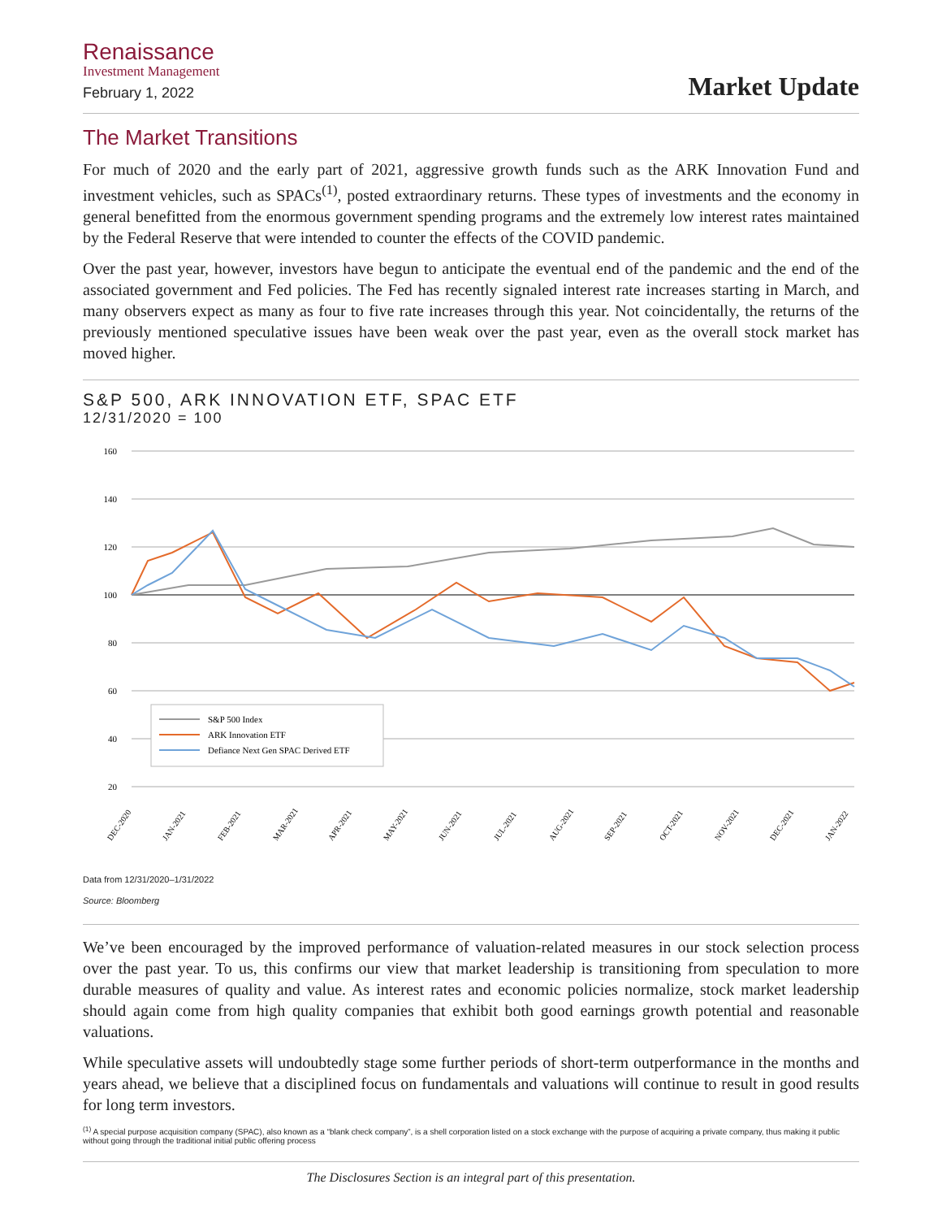Renaissance
Investment Management
February 1, 2022
Market Update
The Market Transitions
For much of 2020 and the early part of 2021, aggressive growth funds such as the ARK Innovation Fund and investment vehicles, such as SPACs<sup>(1)</sup>, posted extraordinary returns. These types of investments and the economy in general benefitted from the enormous government spending programs and the extremely low interest rates maintained by the Federal Reserve that were intended to counter the effects of the COVID pandemic.
Over the past year, however, investors have begun to anticipate the eventual end of the pandemic and the end of the associated government and Fed policies. The Fed has recently signaled interest rate increases starting in March, and many observers expect as many as four to five rate increases through this year. Not coincidentally, the returns of the previously mentioned speculative issues have been weak over the past year, even as the overall stock market has moved higher.
S&P 500, ARK INNOVATION ETF, SPAC ETF
12/31/2020 = 100
160
140
120
100
80
60
40
20
S&P 500 Index
ARK Innovation ETF
Defiance Next Gen SPAC Derived ETF
DEC-2020
JAN-2021
FEB-2021
MAR-2021
APR-2021
MAY-2021
JUN-2021
JUL-2021
AUG-2021
SEP-2021
OCT-2021
NOV-2021
DEC-2021
JAN-2022
Data from 12/31/2020–1/31/2022
Source: Bloomberg
We’ve been encouraged by the improved performance of valuation-related measures in our stock selection process over the past year. To us, this confirms our view that market leadership is transitioning from speculation to more durable measures of quality and value. As interest rates and economic policies normalize, stock market leadership should again come from high quality companies that exhibit both good earnings growth potential and reasonable valuations.
While speculative assets will undoubtedly stage some further periods of short-term outperformance in the months and years ahead, we believe that a disciplined focus on fundamentals and valuations will continue to result in good results for long term investors.
<sup>(1)</sup> A special purpose acquisition company (SPAC), also known as a “blank check company”, is a shell corporation listed on a stock exchange with the purpose of acquiring a private company, thus making it public without going through the traditional initial public offering process
The Disclosures Section is an integral part of this presentation.